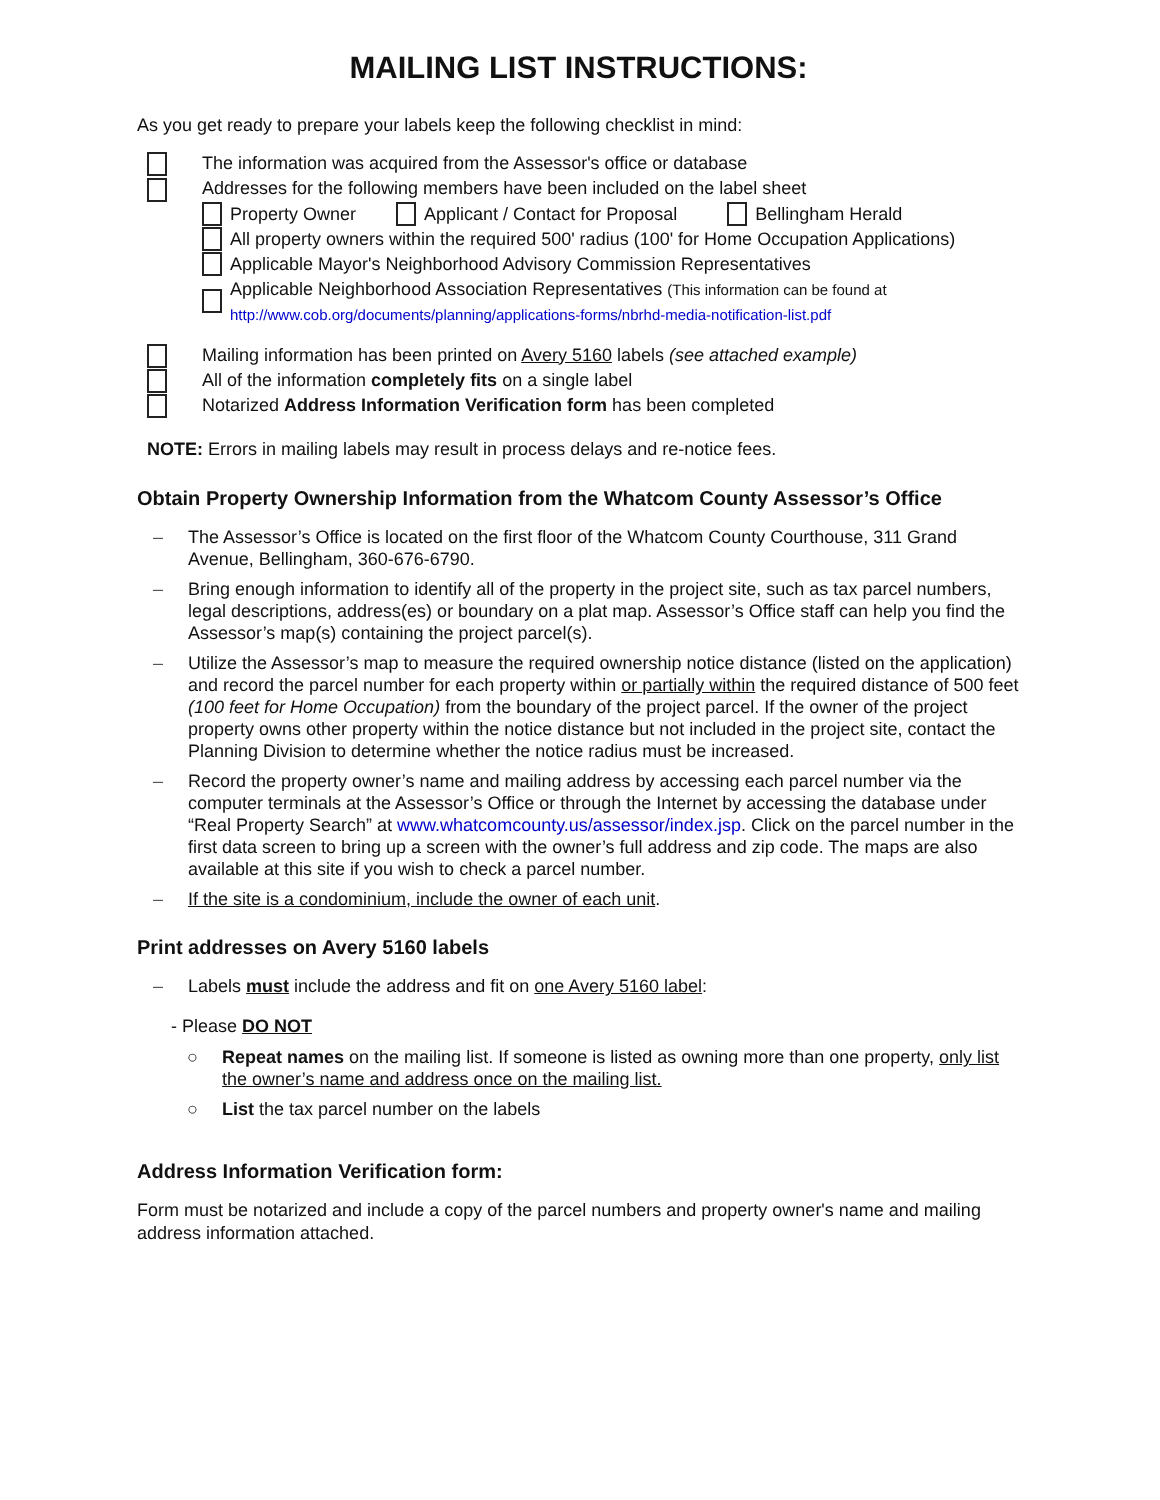MAILING LIST INSTRUCTIONS:
As you get ready to prepare your labels keep the following checklist in mind:
The information was acquired from the Assessor's office or database
Addresses for the following members have been included on the label sheet
Property Owner Applicant / Contact for Proposal Bellingham Herald
All property owners within the required 500' radius (100' for Home Occupation Applications)
Applicable Mayor's Neighborhood Advisory Commission Representatives
Applicable Neighborhood Association Representatives (This information can be found at
http://www.cob.org/documents/planning/applications-forms/nbrhd-media-notification-list.pdf
Mailing information has been printed on Avery 5160 labels (see attached example)
All of the information completely fits on a single label
Notarized Address Information Verification form has been completed
NOTE: Errors in mailing labels may result in process delays and re-notice fees.
Obtain Property Ownership Information from the Whatcom County Assessor’s Office
– The Assessor’s Office is located on the first floor of the Whatcom County Courthouse, 311 Grand Avenue, Bellingham, 360-676-6790.
– Bring enough information to identify all of the property in the project site, such as tax parcel numbers, legal descriptions, address(es) or boundary on a plat map. Assessor’s Office staff can help you find the Assessor’s map(s) containing the project parcel(s).
– Utilize the Assessor’s map to measure the required ownership notice distance (listed on the application) and record the parcel number for each property within or partially within the required distance of 500 feet (100 feet for Home Occupation) from the boundary of the project parcel. If the owner of the project property owns other property within the notice distance but not included in the project site, contact the Planning Division to determine whether the notice radius must be increased.
– Record the property owner’s name and mailing address by accessing each parcel number via the computer terminals at the Assessor’s Office or through the Internet by accessing the database under “Real Property Search” at www.whatcomcounty.us/assessor/index.jsp. Click on the parcel number in the first data screen to bring up a screen with the owner’s full address and zip code. The maps are also available at this site if you wish to check a parcel number.
– If the site is a condominium, include the owner of each unit.
Print addresses on Avery 5160 labels
– Labels must include the address and fit on one Avery 5160 label:
- Please DO NOT
○ Repeat names on the mailing list. If someone is listed as owning more than one property, only list the owner’s name and address once on the mailing list.
○ List the tax parcel number on the labels
Address Information Verification form:
Form must be notarized and include a copy of the parcel numbers and property owner's name and mailing address information attached.